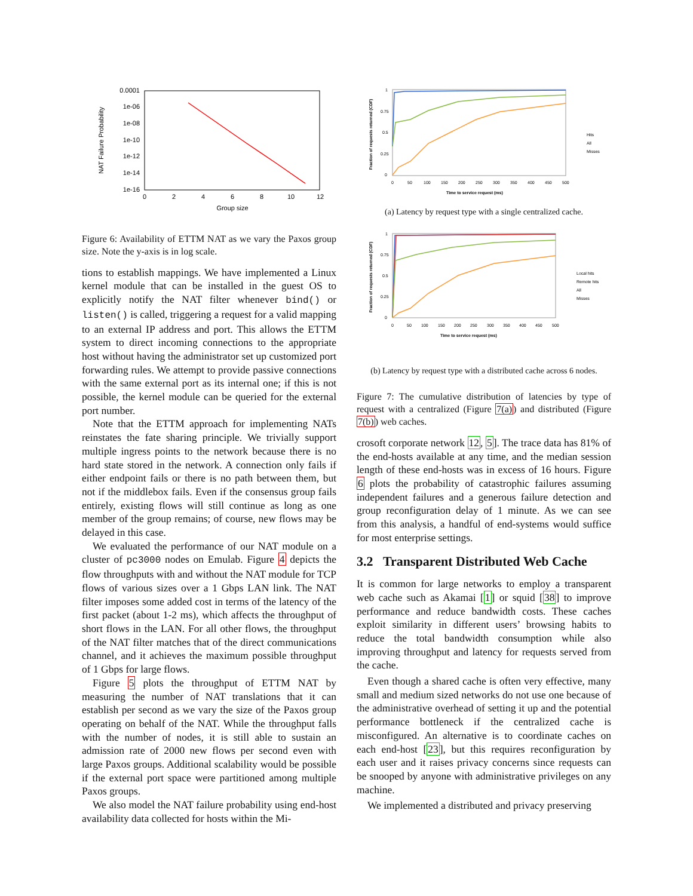0.0001
1e-06
1e-08
1e-10
1e-12
1e-14
1e-16
0
2
4
6
8
10
12
Group size
NAT Failure Probability
Figure 6: Availability of ETTM NAT as we vary the Paxos group size. Note the y-axis is in log scale.
tions to establish mappings. We have implemented a Linux kernel module that can be installed in the guest OS to explicitly notify the NAT filter whenever bind() or listen() is called, triggering a request for a valid mapping to an external IP address and port. This allows the ETTM system to direct incoming connections to the appropriate host without having the administrator set up customized port forwarding rules. We attempt to provide passive connections with the same external port as its internal one; if this is not possible, the kernel module can be queried for the external port number.
Note that the ETTM approach for implementing NATs reinstates the fate sharing principle. We trivially support multiple ingress points to the network because there is no hard state stored in the network. A connection only fails if either endpoint fails or there is no path between them, but not if the middlebox fails. Even if the consensus group fails entirely, existing flows will still continue as long as one member of the group remains; of course, new flows may be delayed in this case.
We evaluated the performance of our NAT module on a cluster of pc3000 nodes on Emulab. Figure 4 depicts the flow throughputs with and without the NAT module for TCP flows of various sizes over a 1 Gbps LAN link. The NAT filter imposes some added cost in terms of the latency of the first packet (about 1-2 ms), which affects the throughput of short flows in the LAN. For all other flows, the throughput of the NAT filter matches that of the direct communications channel, and it achieves the maximum possible throughput of 1 Gbps for large flows.
Figure 5 plots the throughput of ETTM NAT by measuring the number of NAT translations that it can establish per second as we vary the size of the Paxos group operating on behalf of the NAT. While the throughput falls with the number of nodes, it is still able to sustain an admission rate of 2000 new flows per second even with large Paxos groups. Additional scalability would be possible if the external port space were partitioned among multiple Paxos groups.
We also model the NAT failure probability using end-host availability data collected for hosts within the Mi-
1
0.75
0.5
0.25
0
0
50
100
150
200
250
300
350
400
450
500
Time to service request (ms)
Hits
All
Misses
Fraction of requests returned (CDF)
(a) Latency by request type with a single centralized cache.
1
0.75
0.5
0.25
0
0
50
100
150
200
250
300
350
400
450
500
Time to service request (ms)
Local hits
Remote hits
All
Misses
Fraction of requests returned (CDF)
(b) Latency by request type with a distributed cache across 6 nodes.
Figure 7: The cumulative distribution of latencies by type of request with a centralized (Figure 7(a)) and distributed (Figure 7(b)) web caches.
crosoft corporate network 12, 5]. The trace data has 81% of the end-hosts available at any time, and the median session length of these end-hosts was in excess of 16 hours. Figure 6 plots the probability of catastrophic failures assuming independent failures and a generous failure detection and group reconfiguration delay of 1 minute. As we can see from this analysis, a handful of end-systems would suffice for most enterprise settings.
3.2 Transparent Distributed Web Cache
It is common for large networks to employ a transparent web cache such as Akamai [1] or squid [38] to improve performance and reduce bandwidth costs. These caches exploit similarity in different users’ browsing habits to reduce the total bandwidth consumption while also improving throughput and latency for requests served from the cache.
Even though a shared cache is often very effective, many small and medium sized networks do not use one because of the administrative overhead of setting it up and the potential performance bottleneck if the centralized cache is misconfigured. An alternative is to coordinate caches on each end-host [23], but this requires reconfiguration by each user and it raises privacy concerns since requests can be snooped by anyone with administrative privileges on any machine.
We implemented a distributed and privacy preserving